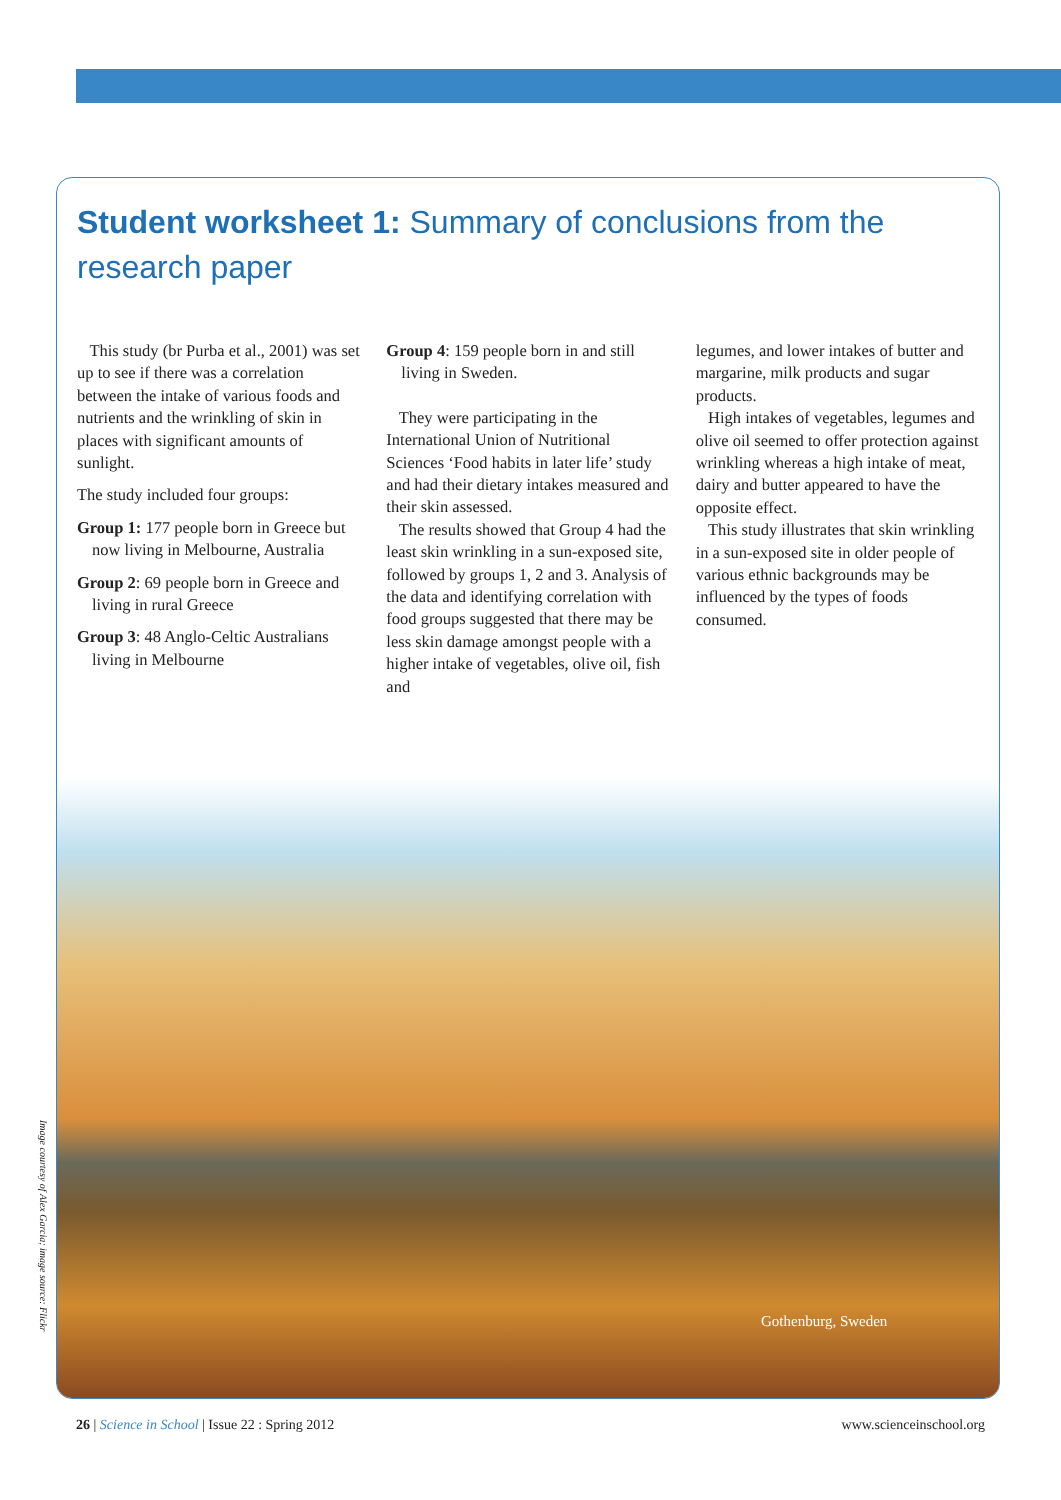Student worksheet 1: Summary of conclusions from the research paper
This study (br Purba et al., 2001) was set up to see if there was a correlation between the intake of various foods and nutrients and the wrinkling of skin in places with significant amounts of sunlight.
The study included four groups:
Group 1: 177 people born in Greece but now living in Melbourne, Australia
Group 2: 69 people born in Greece and living in rural Greece
Group 3: 48 Anglo-Celtic Australians living in Melbourne
Group 4: 159 people born in and still living in Sweden.
They were participating in the International Union of Nutritional Sciences ‘Food habits in later life’ study and had their dietary intakes measured and their skin assessed.
The results showed that Group 4 had the least skin wrinkling in a sun-exposed site, followed by groups 1, 2 and 3. Analysis of the data and identifying correlation with food groups suggested that there may be less skin damage amongst people with a higher intake of vegetables, olive oil, fish and
legumes, and lower intakes of butter and margarine, milk products and sugar products.
High intakes of vegetables, legumes and olive oil seemed to offer protection against wrinkling whereas a high intake of meat, dairy and butter appeared to have the opposite effect.
This study illustrates that skin wrinkling in a sun-exposed site in older people of various ethnic backgrounds may be influenced by the types of foods consumed.
Gothenburg, Sweden
Image courtesy of Alex Garcia; image source: Flickr
26 | Science in School | Issue 22 : Spring 2012 www.scienceinschool.org